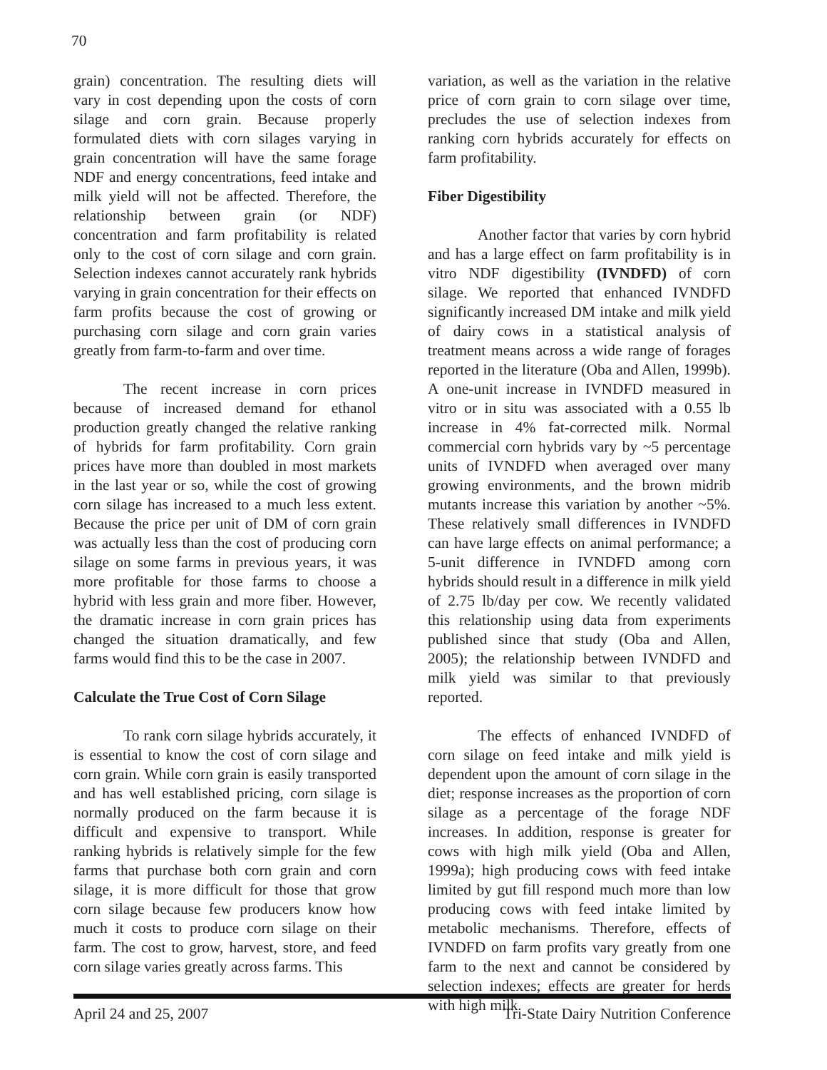70
grain) concentration. The resulting diets will vary in cost depending upon the costs of corn silage and corn grain. Because properly formulated diets with corn silages varying in grain concentration will have the same forage NDF and energy concentrations, feed intake and milk yield will not be affected. Therefore, the relationship between grain (or NDF) concentration and farm profitability is related only to the cost of corn silage and corn grain. Selection indexes cannot accurately rank hybrids varying in grain concentration for their effects on farm profits because the cost of growing or purchasing corn silage and corn grain varies greatly from farm-to-farm and over time.
The recent increase in corn prices because of increased demand for ethanol production greatly changed the relative ranking of hybrids for farm profitability. Corn grain prices have more than doubled in most markets in the last year or so, while the cost of growing corn silage has increased to a much less extent. Because the price per unit of DM of corn grain was actually less than the cost of producing corn silage on some farms in previous years, it was more profitable for those farms to choose a hybrid with less grain and more fiber. However, the dramatic increase in corn grain prices has changed the situation dramatically, and few farms would find this to be the case in 2007.
Calculate the True Cost of Corn Silage
To rank corn silage hybrids accurately, it is essential to know the cost of corn silage and corn grain. While corn grain is easily transported and has well established pricing, corn silage is normally produced on the farm because it is difficult and expensive to transport. While ranking hybrids is relatively simple for the few farms that purchase both corn grain and corn silage, it is more difficult for those that grow corn silage because few producers know how much it costs to produce corn silage on their farm. The cost to grow, harvest, store, and feed corn silage varies greatly across farms. This
variation, as well as the variation in the relative price of corn grain to corn silage over time, precludes the use of selection indexes from ranking corn hybrids accurately for effects on farm profitability.
Fiber Digestibility
Another factor that varies by corn hybrid and has a large effect on farm profitability is in vitro NDF digestibility (IVNDFD) of corn silage. We reported that enhanced IVNDFD significantly increased DM intake and milk yield of dairy cows in a statistical analysis of treatment means across a wide range of forages reported in the literature (Oba and Allen, 1999b). A one-unit increase in IVNDFD measured in vitro or in situ was associated with a 0.55 lb increase in 4% fat-corrected milk. Normal commercial corn hybrids vary by ~5 percentage units of IVNDFD when averaged over many growing environments, and the brown midrib mutants increase this variation by another ~5%. These relatively small differences in IVNDFD can have large effects on animal performance; a 5-unit difference in IVNDFD among corn hybrids should result in a difference in milk yield of 2.75 lb/day per cow. We recently validated this relationship using data from experiments published since that study (Oba and Allen, 2005); the relationship between IVNDFD and milk yield was similar to that previously reported.
The effects of enhanced IVNDFD of corn silage on feed intake and milk yield is dependent upon the amount of corn silage in the diet; response increases as the proportion of corn silage as a percentage of the forage NDF increases. In addition, response is greater for cows with high milk yield (Oba and Allen, 1999a); high producing cows with feed intake limited by gut fill respond much more than low producing cows with feed intake limited by metabolic mechanisms. Therefore, effects of IVNDFD on farm profits vary greatly from one farm to the next and cannot be considered by selection indexes; effects are greater for herds with high milk
April 24 and 25, 2007 Tri-State Dairy Nutrition Conference